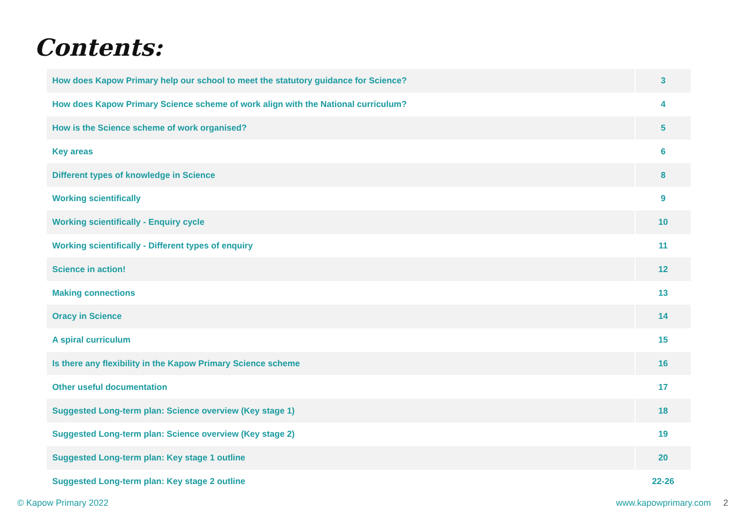Contents:
| How does Kapow Primary help our school to meet the statutory guidance for Science? | 3 |
| How does Kapow Primary Science scheme of work align with the National curriculum? | 4 |
| How is the Science scheme of work organised? | 5 |
| Key areas | 6 |
| Different types of knowledge in Science | 8 |
| Working scientifically | 9 |
| Working scientifically - Enquiry cycle | 10 |
| Working scientifically - Different types of enquiry | 11 |
| Science in action! | 12 |
| Making connections | 13 |
| Oracy in Science | 14 |
| A spiral curriculum | 15 |
| Is there any flexibility in the Kapow Primary Science scheme | 16 |
| Other useful documentation | 17 |
| Suggested Long-term plan: Science overview (Key stage 1) | 18 |
| Suggested Long-term plan: Science overview (Key stage 2) | 19 |
| Suggested Long-term plan: Key stage 1 outline | 20 |
| Suggested Long-term plan: Key stage 2 outline | 22-26 |
© Kapow Primary 2022 www.kapowprimary.com 2